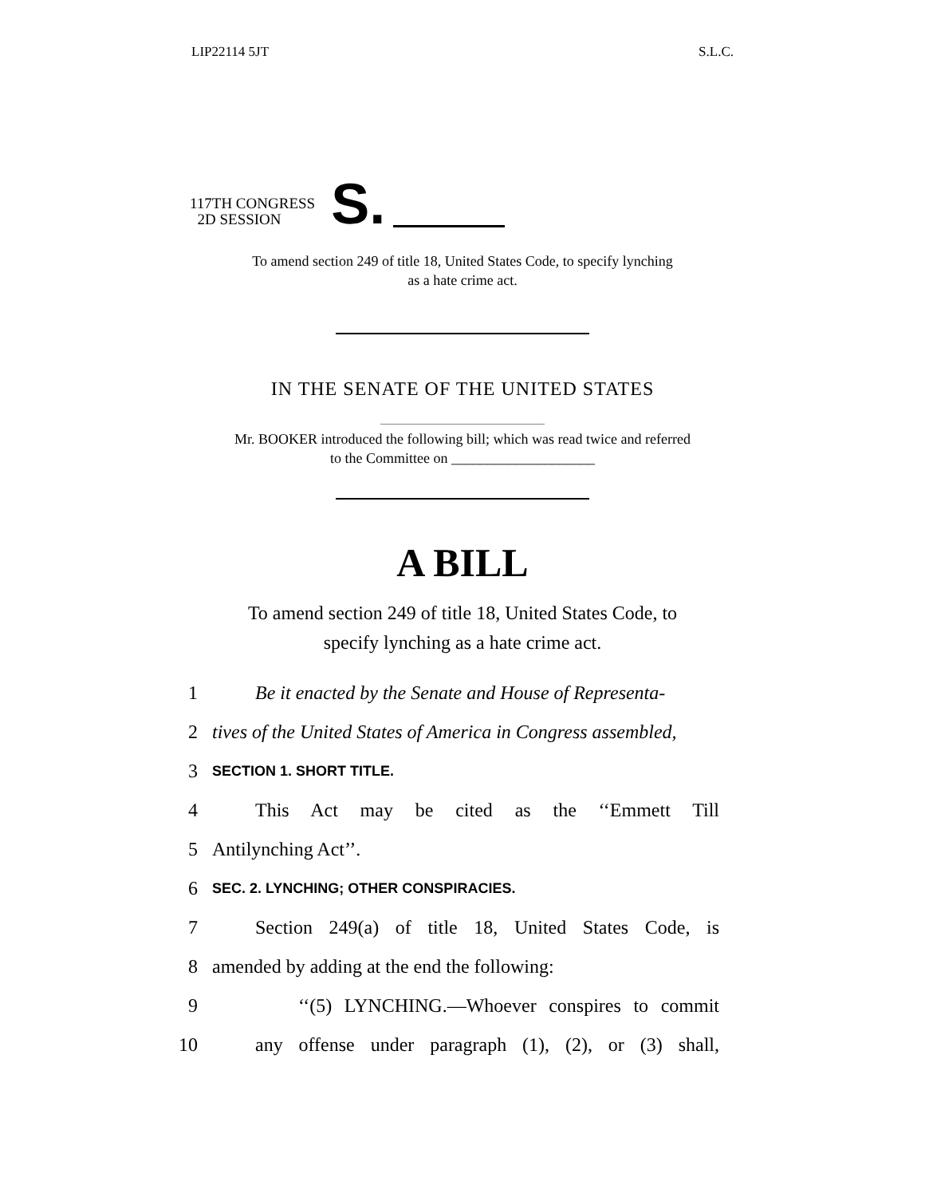LIP22114 5JT S.L.C.
117TH CONGRESS
2D SESSION
S.
To amend section 249 of title 18, United States Code, to specify lynching
as a hate crime act.
IN THE SENATE OF THE UNITED STATES
Mr. BOOKER introduced the following bill; which was read twice and referred
to the Committee on ____________________
A BILL
To amend section 249 of title 18, United States Code, to
specify lynching as a hate crime act.
1 Be it enacted by the Senate and House of Representa-
2 tives of the United States of America in Congress assembled,
3 SECTION 1. SHORT TITLE.
4 This Act may be cited as the ‘‘Emmett Till
5 Antilynching Act’’.
6 SEC. 2. LYNCHING; OTHER CONSPIRACIES.
7 Section 249(a) of title 18, United States Code, is
8 amended by adding at the end the following:
9 ‘‘(5) LYNCHING.—Whoever conspires to commit
10 any offense under paragraph (1), (2), or (3) shall,